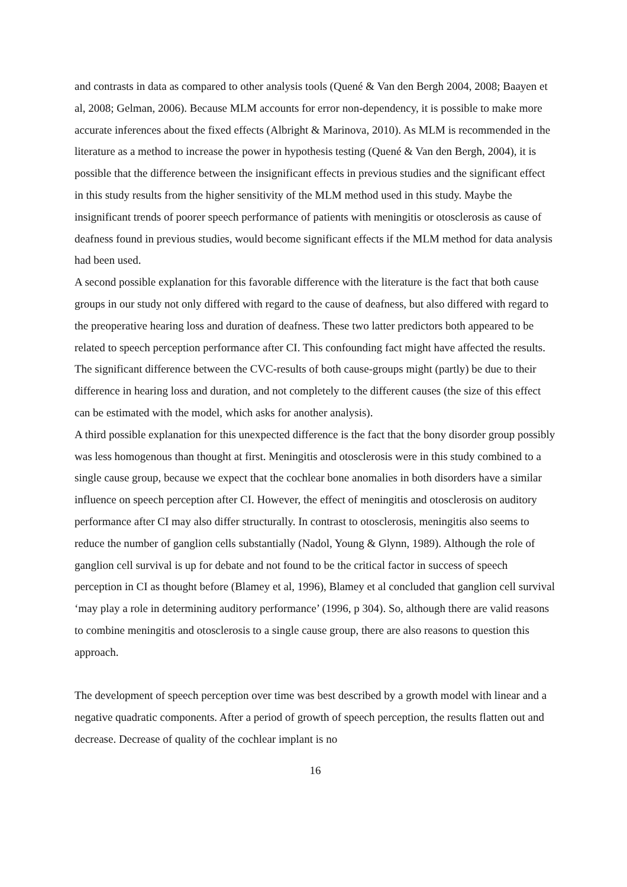and contrasts in data as compared to other analysis tools (Quené & Van den Bergh 2004, 2008; Baayen et al, 2008; Gelman, 2006). Because MLM accounts for error non-dependency, it is possible to make more accurate inferences about the fixed effects (Albright & Marinova, 2010). As MLM is recommended in the literature as a method to increase the power in hypothesis testing (Quené & Van den Bergh, 2004), it is possible that the difference between the insignificant effects in previous studies and the significant effect in this study results from the higher sensitivity of the MLM method used in this study. Maybe the insignificant trends of poorer speech performance of patients with meningitis or otosclerosis as cause of deafness found in previous studies, would become significant effects if the MLM method for data analysis had been used.
A second possible explanation for this favorable difference with the literature is the fact that both cause groups in our study not only differed with regard to the cause of deafness, but also differed with regard to the preoperative hearing loss and duration of deafness. These two latter predictors both appeared to be related to speech perception performance after CI. This confounding fact might have affected the results. The significant difference between the CVC-results of both cause-groups might (partly) be due to their difference in hearing loss and duration, and not completely to the different causes (the size of this effect can be estimated with the model, which asks for another analysis).
A third possible explanation for this unexpected difference is the fact that the bony disorder group possibly was less homogenous than thought at first. Meningitis and otosclerosis were in this study combined to a single cause group, because we expect that the cochlear bone anomalies in both disorders have a similar influence on speech perception after CI. However, the effect of meningitis and otosclerosis on auditory performance after CI may also differ structurally. In contrast to otosclerosis, meningitis also seems to reduce the number of ganglion cells substantially (Nadol, Young & Glynn, 1989). Although the role of ganglion cell survival is up for debate and not found to be the critical factor in success of speech perception in CI as thought before (Blamey et al, 1996), Blamey et al concluded that ganglion cell survival ‘may play a role in determining auditory performance’ (1996, p 304). So, although there are valid reasons to combine meningitis and otosclerosis to a single cause group, there are also reasons to question this approach.
The development of speech perception over time was best described by a growth model with linear and a negative quadratic components. After a period of growth of speech perception, the results flatten out and decrease. Decrease of quality of the cochlear implant is no
16